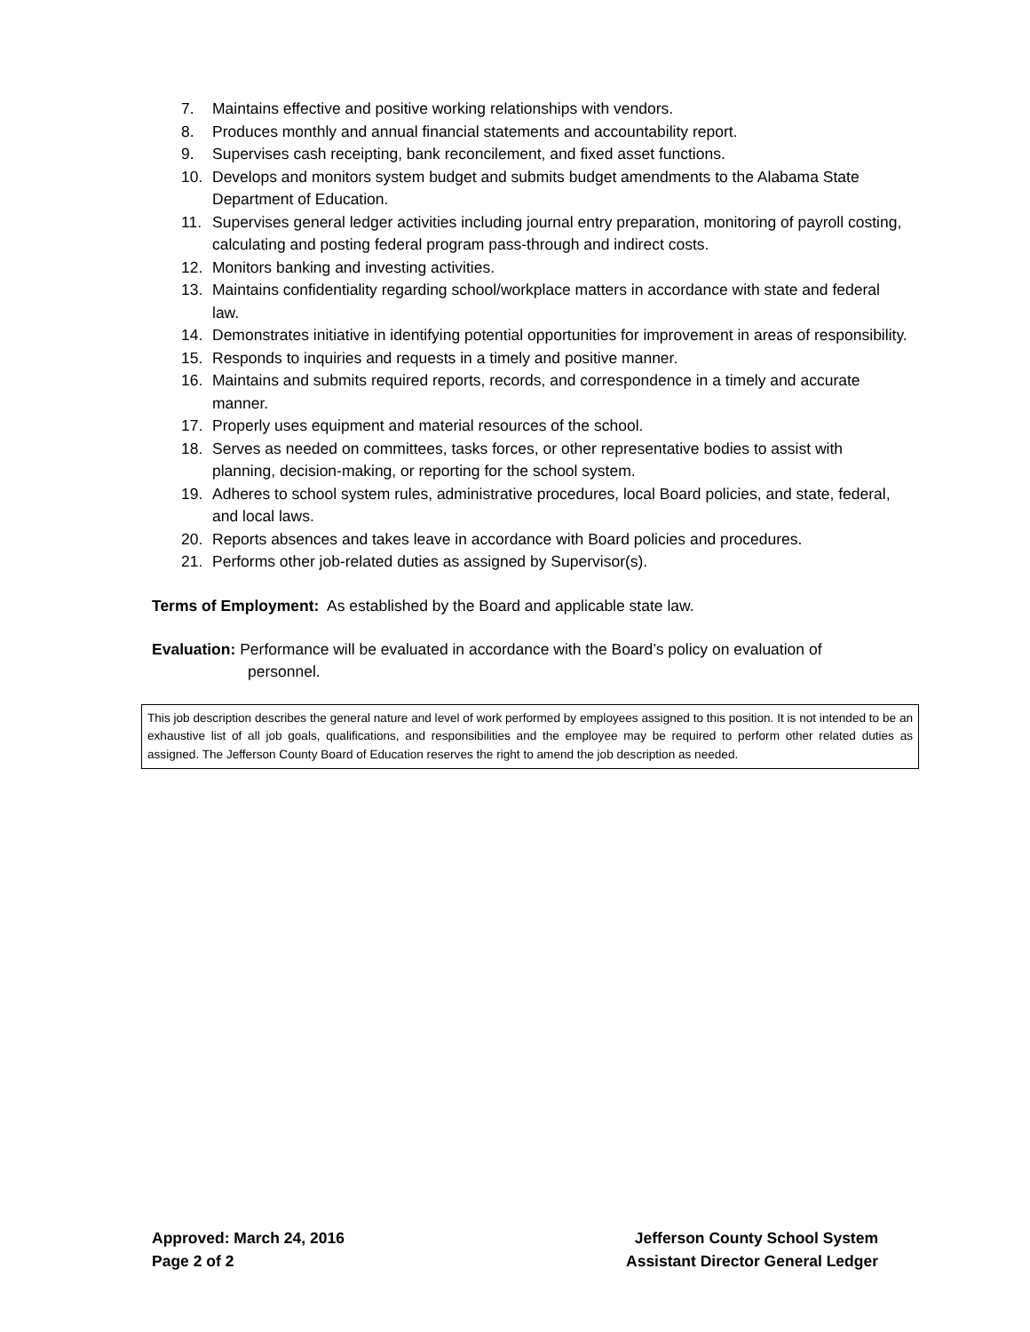7. Maintains effective and positive working relationships with vendors.
8. Produces monthly and annual financial statements and accountability report.
9. Supervises cash receipting, bank reconcilement, and fixed asset functions.
10. Develops and monitors system budget and submits budget amendments to the Alabama State Department of Education.
11. Supervises general ledger activities including journal entry preparation, monitoring of payroll costing, calculating and posting federal program pass-through and indirect costs.
12. Monitors banking and investing activities.
13. Maintains confidentiality regarding school/workplace matters in accordance with state and federal law.
14. Demonstrates initiative in identifying potential opportunities for improvement in areas of responsibility.
15. Responds to inquiries and requests in a timely and positive manner.
16. Maintains and submits required reports, records, and correspondence in a timely and accurate manner.
17. Properly uses equipment and material resources of the school.
18. Serves as needed on committees, tasks forces, or other representative bodies to assist with planning, decision-making, or reporting for the school system.
19. Adheres to school system rules, administrative procedures, local Board policies, and state, federal, and local laws.
20. Reports absences and takes leave in accordance with Board policies and procedures.
21. Performs other job-related duties as assigned by Supervisor(s).
Terms of Employment: As established by the Board and applicable state law.
Evaluation: Performance will be evaluated in accordance with the Board’s policy on evaluation of
personnel.
This job description describes the general nature and level of work performed by employees assigned to this position. It is not intended to be an exhaustive list of all job goals, qualifications, and responsibilities and the employee may be required to perform other related duties as assigned. The Jefferson County Board of Education reserves the right to amend the job description as needed.
Approved: March 24, 2016
Page 2 of 2
Jefferson County School System
Assistant Director General Ledger